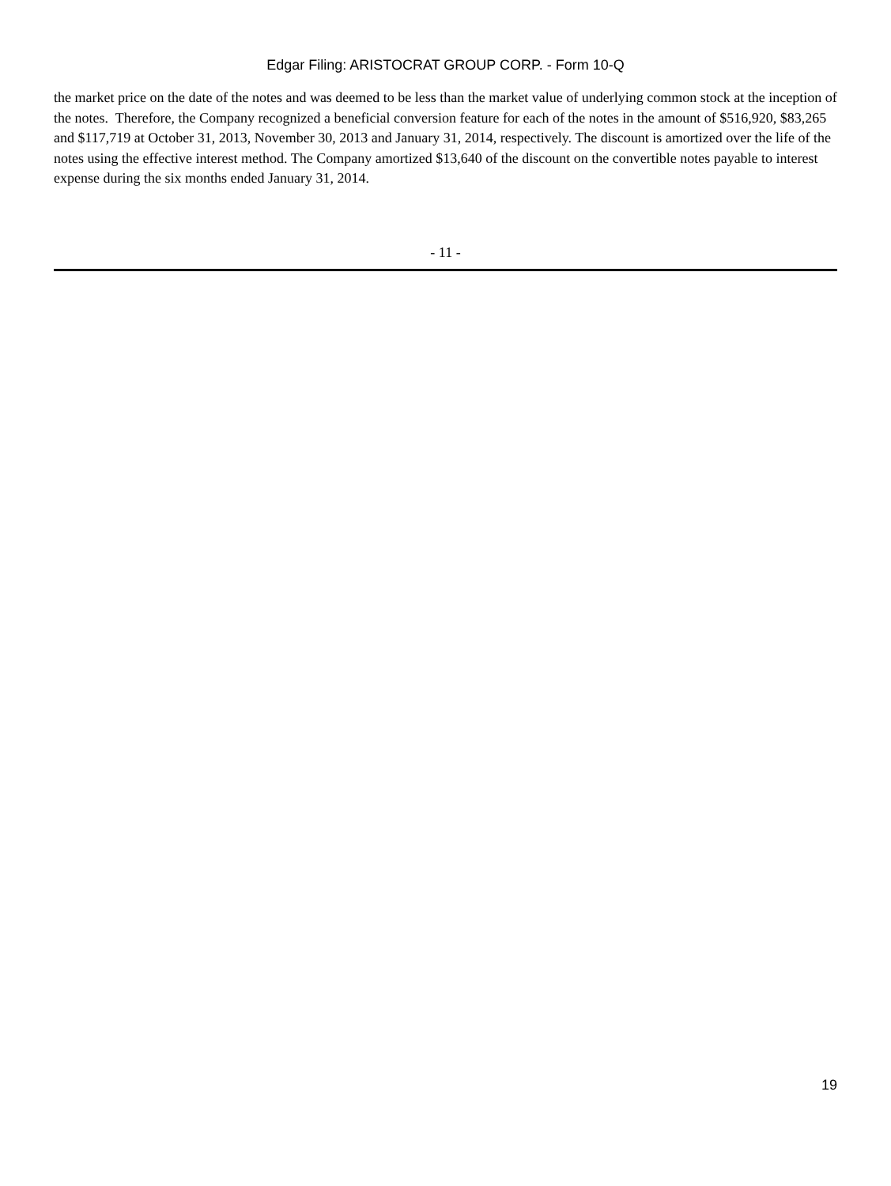Edgar Filing: ARISTOCRAT GROUP CORP. - Form 10-Q
the market price on the date of the notes and was deemed to be less than the market value of underlying common stock at the inception of the notes. Therefore, the Company recognized a beneficial conversion feature for each of the notes in the amount of $516,920, $83,265 and $117,719 at October 31, 2013, November 30, 2013 and January 31, 2014, respectively. The discount is amortized over the life of the notes using the effective interest method. The Company amortized $13,640 of the discount on the convertible notes payable to interest expense during the six months ended January 31, 2014.
- 11 -
19